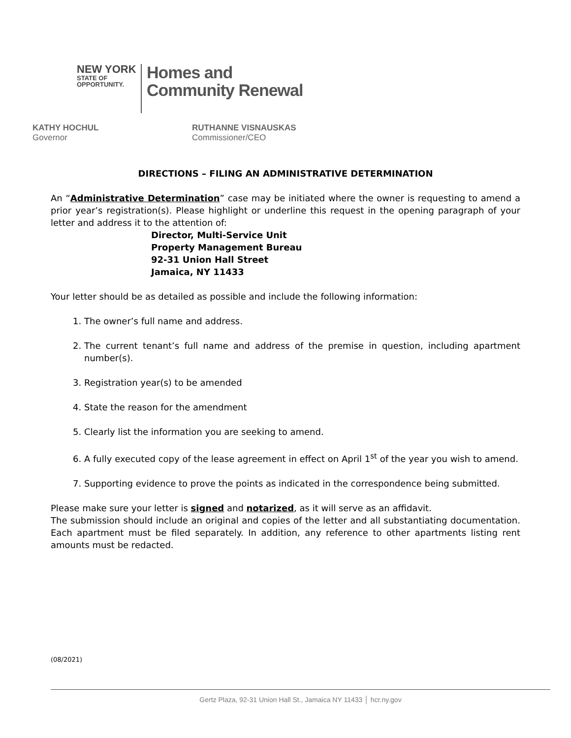NEW YORK
STATE OF
OPPORTUNITY.
Homes and
Community Renewal
KATHY HOCHUL
Governor
RUTHANNE VISNAUSKAS
Commissioner/CEO
DIRECTIONS – FILING AN ADMINISTRATIVE DETERMINATION
An “Administrative Determination” case may be initiated where the owner is requesting to amend a prior year’s registration(s). Please highlight or underline this request in the opening paragraph of your letter and address it to the attention of:
Director, Multi-Service Unit
Property Management Bureau
92-31 Union Hall Street
Jamaica, NY 11433
Your letter should be as detailed as possible and include the following information:
1. The owner’s full name and address.
2. The current tenant’s full name and address of the premise in question, including apartment number(s).
3. Registration year(s) to be amended
4. State the reason for the amendment
5. Clearly list the information you are seeking to amend.
6. A fully executed copy of the lease agreement in effect on April 1<sup>st</sup> of the year you wish to amend.
7. Supporting evidence to prove the points as indicated in the correspondence being submitted.
Please make sure your letter is signed and notarized, as it will serve as an affidavit.
The submission should include an original and copies of the letter and all substantiating documentation. Each apartment must be filed separately. In addition, any reference to other apartments listing rent amounts must be redacted.
(08/2021)
Gertz Plaza, 92-31 Union Hall St., Jamaica NY 11433 │ hcr.ny.gov